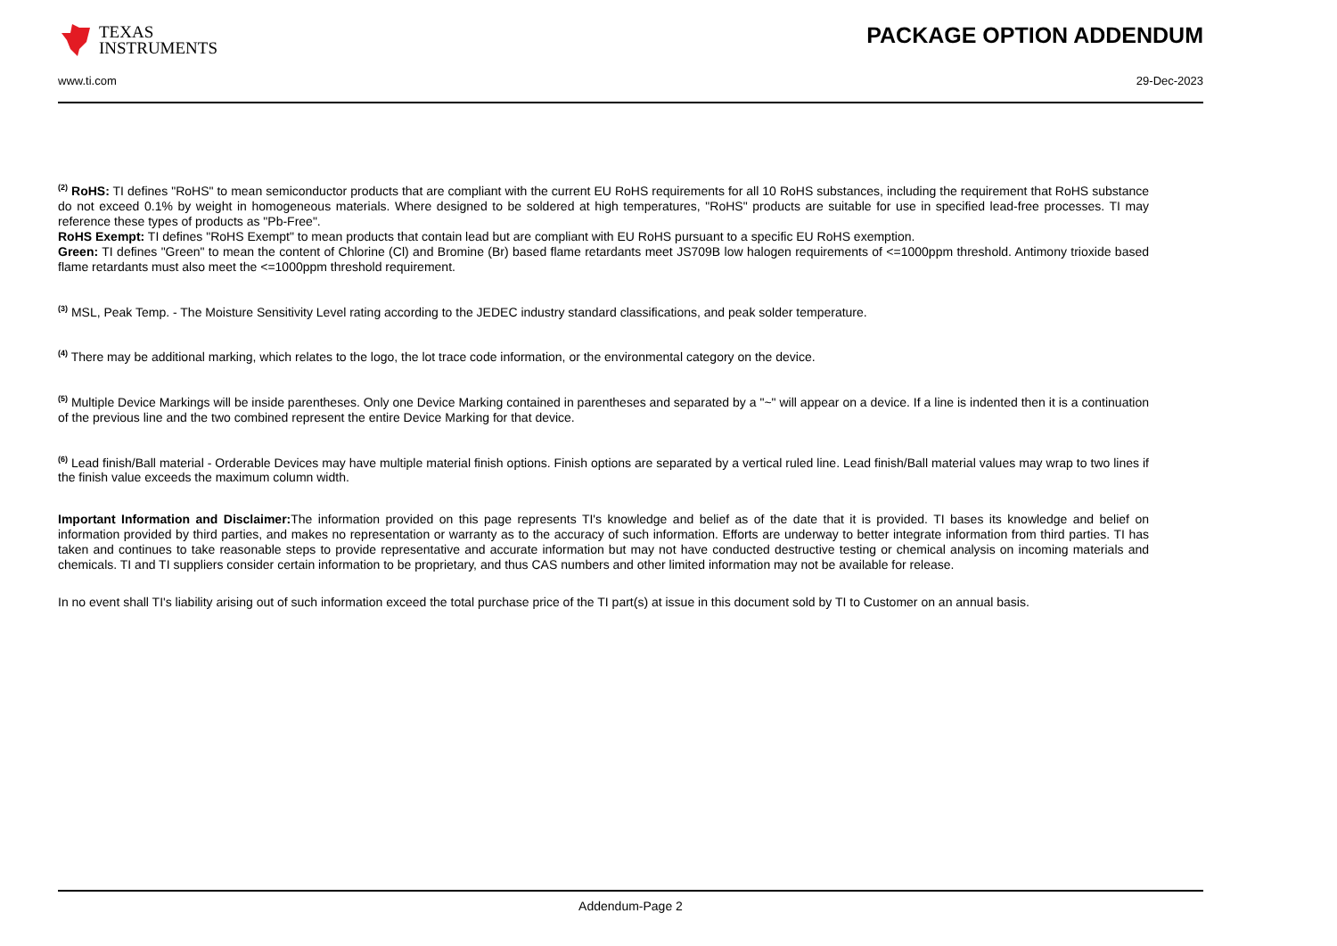TEXAS
INSTRUMENTS
PACKAGE OPTION ADDENDUM
www.ti.com 29-Dec-2023
<sup>(2)</sup> RoHS: TI defines "RoHS" to mean semiconductor products that are compliant with the current EU RoHS requirements for all 10 RoHS substances, including the requirement that RoHS substance do not exceed 0.1% by weight in homogeneous materials. Where designed to be soldered at high temperatures, "RoHS" products are suitable for use in specified lead-free processes. TI may reference these types of products as "Pb-Free".
RoHS Exempt: TI defines "RoHS Exempt" to mean products that contain lead but are compliant with EU RoHS pursuant to a specific EU RoHS exemption.
Green: TI defines "Green" to mean the content of Chlorine (Cl) and Bromine (Br) based flame retardants meet JS709B low halogen requirements of <=1000ppm threshold. Antimony trioxide based flame retardants must also meet the <=1000ppm threshold requirement.
<sup>(3)</sup> MSL, Peak Temp. - The Moisture Sensitivity Level rating according to the JEDEC industry standard classifications, and peak solder temperature.
<sup>(4)</sup> There may be additional marking, which relates to the logo, the lot trace code information, or the environmental category on the device.
<sup>(5)</sup> Multiple Device Markings will be inside parentheses. Only one Device Marking contained in parentheses and separated by a "~" will appear on a device. If a line is indented then it is a continuation of the previous line and the two combined represent the entire Device Marking for that device.
<sup>(6)</sup> Lead finish/Ball material - Orderable Devices may have multiple material finish options. Finish options are separated by a vertical ruled line. Lead finish/Ball material values may wrap to two lines if the finish value exceeds the maximum column width.
Important Information and Disclaimer: The information provided on this page represents TI's knowledge and belief as of the date that it is provided. TI bases its knowledge and belief on information provided by third parties, and makes no representation or warranty as to the accuracy of such information. Efforts are underway to better integrate information from third parties. TI has taken and continues to take reasonable steps to provide representative and accurate information but may not have conducted destructive testing or chemical analysis on incoming materials and chemicals. TI and TI suppliers consider certain information to be proprietary, and thus CAS numbers and other limited information may not be available for release.
In no event shall TI's liability arising out of such information exceed the total purchase price of the TI part(s) at issue in this document sold by TI to Customer on an annual basis.
Addendum-Page 2